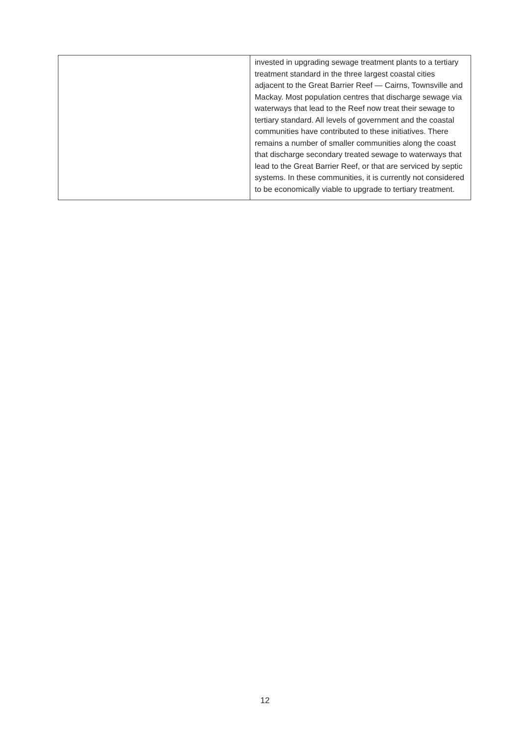| | invested in upgrading sewage treatment plants to a tertiary treatment standard in the three largest coastal cities adjacent to the Great Barrier Reef — Cairns, Townsville and Mackay. Most population centres that discharge sewage via waterways that lead to the Reef now treat their sewage to tertiary standard. All levels of government and the coastal communities have contributed to these initiatives. There remains a number of smaller communities along the coast that discharge secondary treated sewage to waterways that lead to the Great Barrier Reef, or that are serviced by septic systems. In these communities, it is currently not considered to be economically viable to upgrade to tertiary treatment. |
12